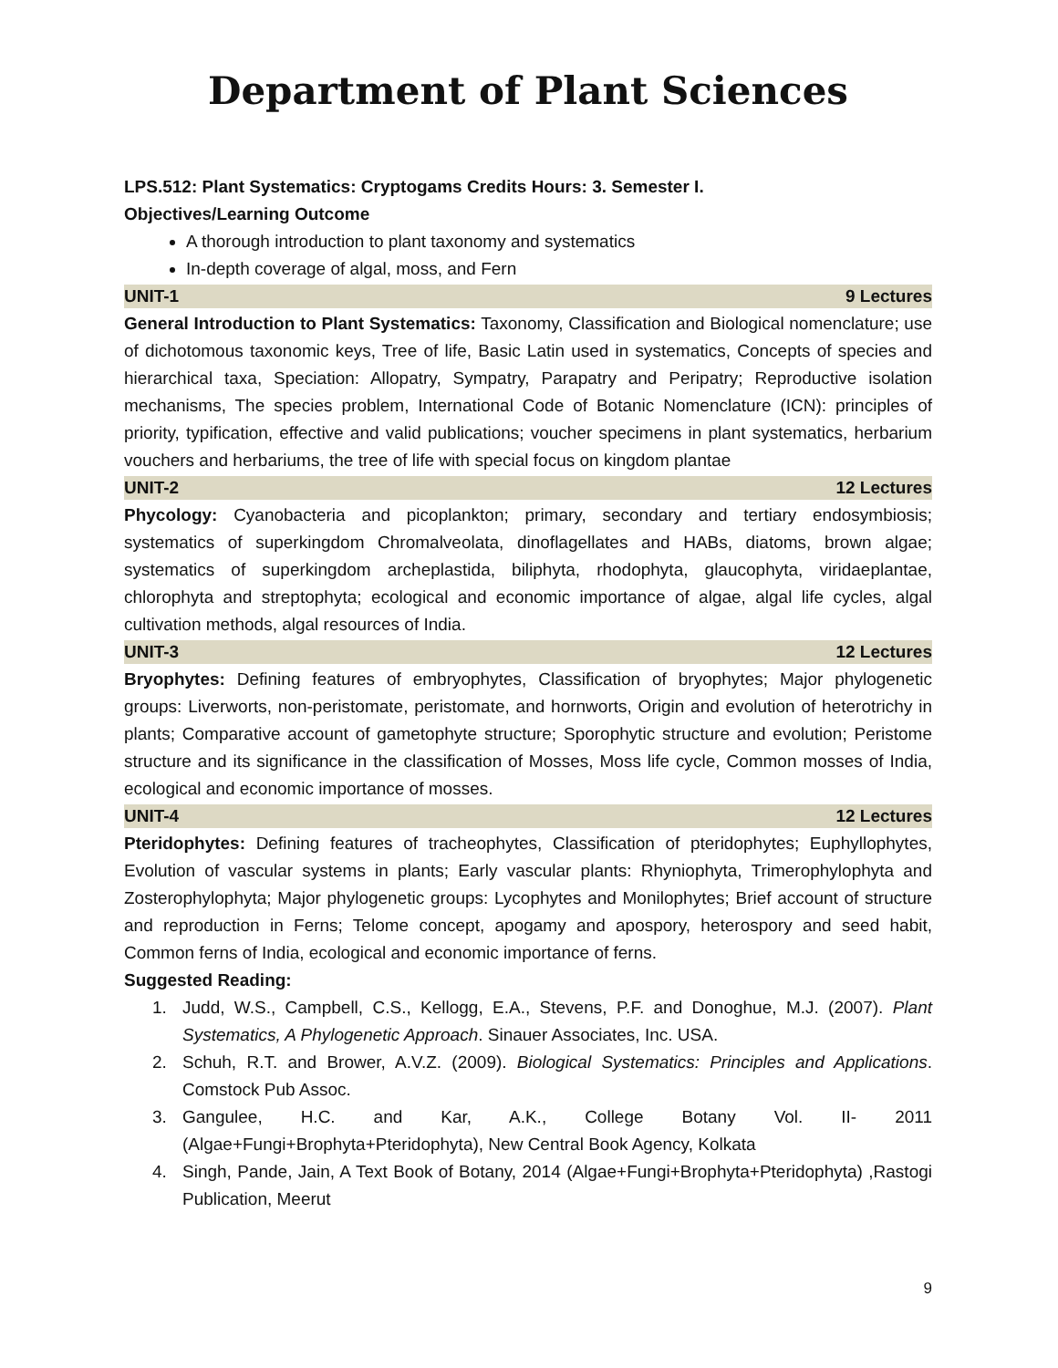Department of Plant Sciences
LPS.512: Plant Systematics: Cryptogams Credits Hours: 3. Semester I.
Objectives/Learning Outcome
A thorough introduction to plant taxonomy and systematics
In-depth coverage of algal, moss, and Fern
UNIT-1 9 Lectures
General Introduction to Plant Systematics: Taxonomy, Classification and Biological nomenclature; use of dichotomous taxonomic keys, Tree of life, Basic Latin used in systematics, Concepts of species and hierarchical taxa, Speciation: Allopatry, Sympatry, Parapatry and Peripatry; Reproductive isolation mechanisms, The species problem, International Code of Botanic Nomenclature (ICN): principles of priority, typification, effective and valid publications; voucher specimens in plant systematics, herbarium vouchers and herbariums, the tree of life with special focus on kingdom plantae
UNIT-2 12 Lectures
Phycology: Cyanobacteria and picoplankton; primary, secondary and tertiary endosymbiosis; systematics of superkingdom Chromalveolata, dinoflagellates and HABs, diatoms, brown algae; systematics of superkingdom archeplastida, biliphyta, rhodophyta, glaucophyta, viridaeplantae, chlorophyta and streptophyta; ecological and economic importance of algae, algal life cycles, algal cultivation methods, algal resources of India.
UNIT-3 12 Lectures
Bryophytes: Defining features of embryophytes, Classification of bryophytes; Major phylogenetic groups: Liverworts, non-peristomate, peristomate, and hornworts, Origin and evolution of heterotrichy in plants; Comparative account of gametophyte structure; Sporophytic structure and evolution; Peristome structure and its significance in the classification of Mosses, Moss life cycle, Common mosses of India, ecological and economic importance of mosses.
UNIT-4 12 Lectures
Pteridophytes: Defining features of tracheophytes, Classification of pteridophytes; Euphyllophytes, Evolution of vascular systems in plants; Early vascular plants: Rhyniophyta, Trimerophylophyta and Zosterophylophyta; Major phylogenetic groups: Lycophytes and Monilophytes; Brief account of structure and reproduction in Ferns; Telome concept, apogamy and apospory, heterospory and seed habit, Common ferns of India, ecological and economic importance of ferns.
Suggested Reading:
1. Judd, W.S., Campbell, C.S., Kellogg, E.A., Stevens, P.F. and Donoghue, M.J. (2007). Plant Systematics, A Phylogenetic Approach. Sinauer Associates, Inc. USA.
2. Schuh, R.T. and Brower, A.V.Z. (2009). Biological Systematics: Principles and Applications. Comstock Pub Assoc.
3. Gangulee, H.C. and Kar, A.K., College Botany Vol. II- 2011 (Algae+Fungi+Brophyta+Pteridophyta), New Central Book Agency, Kolkata
4. Singh, Pande, Jain, A Text Book of Botany, 2014 (Algae+Fungi+Brophyta+Pteridophyta) ,Rastogi Publication, Meerut
9